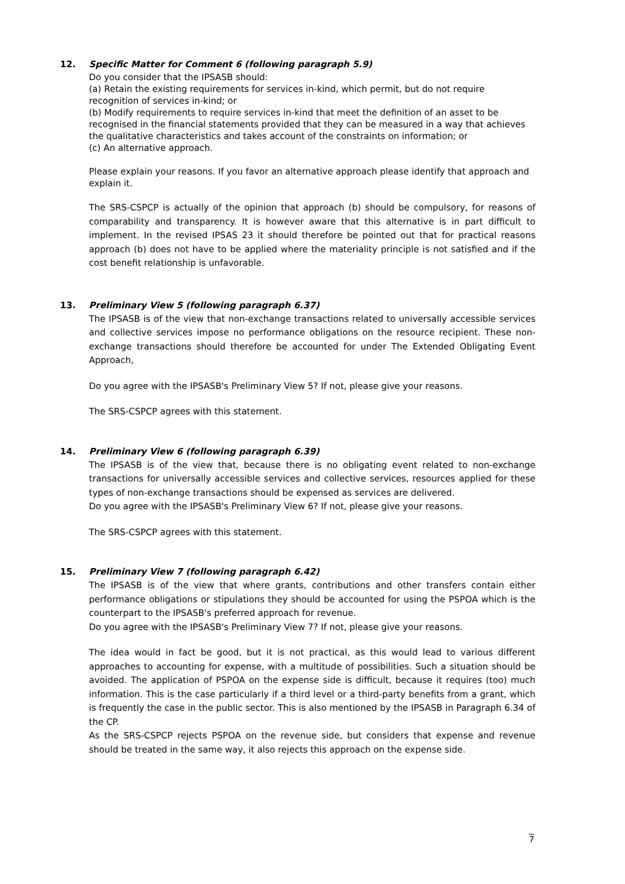12. Specific Matter for Comment 6 (following paragraph 5.9)
Do you consider that the IPSASB should:
(a) Retain the existing requirements for services in-kind, which permit, but do not require recognition of services in-kind; or
(b) Modify requirements to require services in-kind that meet the definition of an asset to be recognised in the financial statements provided that they can be measured in a way that achieves the qualitative characteristics and takes account of the constraints on information; or
(c) An alternative approach.
Please explain your reasons. If you favor an alternative approach please identify that approach and explain it.
The SRS-CSPCP is actually of the opinion that approach (b) should be compulsory, for reasons of comparability and transparency. It is however aware that this alternative is in part difficult to implement. In the revised IPSAS 23 it should therefore be pointed out that for practical reasons approach (b) does not have to be applied where the materiality principle is not satisfied and if the cost benefit relationship is unfavorable.
13. Preliminary View 5 (following paragraph 6.37)
The IPSASB is of the view that non-exchange transactions related to universally accessible services and collective services impose no performance obligations on the resource recipient. These non-exchange transactions should therefore be accounted for under The Extended Obligating Event Approach,
Do you agree with the IPSASB's Preliminary View 5? If not, please give your reasons.
The SRS-CSPCP agrees with this statement.
14. Preliminary View 6 (following paragraph 6.39)
The IPSASB is of the view that, because there is no obligating event related to non-exchange transactions for universally accessible services and collective services, resources applied for these types of non-exchange transactions should be expensed as services are delivered.
Do you agree with the IPSASB's Preliminary View 6? If not, please give your reasons.
The SRS-CSPCP agrees with this statement.
15. Preliminary View 7 (following paragraph 6.42)
The IPSASB is of the view that where grants, contributions and other transfers contain either performance obligations or stipulations they should be accounted for using the PSPOA which is the counterpart to the IPSASB's preferred approach for revenue.
Do you agree with the IPSASB's Preliminary View 7? If not, please give your reasons.
The idea would in fact be good, but it is not practical, as this would lead to various different approaches to accounting for expense, with a multitude of possibilities. Such a situation should be avoided. The application of PSPOA on the expense side is difficult, because it requires (too) much information. This is the case particularly if a third level or a third-party benefits from a grant, which is frequently the case in the public sector. This is also mentioned by the IPSASB in Paragraph 6.34 of the CP.
As the SRS-CSPCP rejects PSPOA on the revenue side, but considers that expense and revenue should be treated in the same way, it also rejects this approach on the expense side.
7